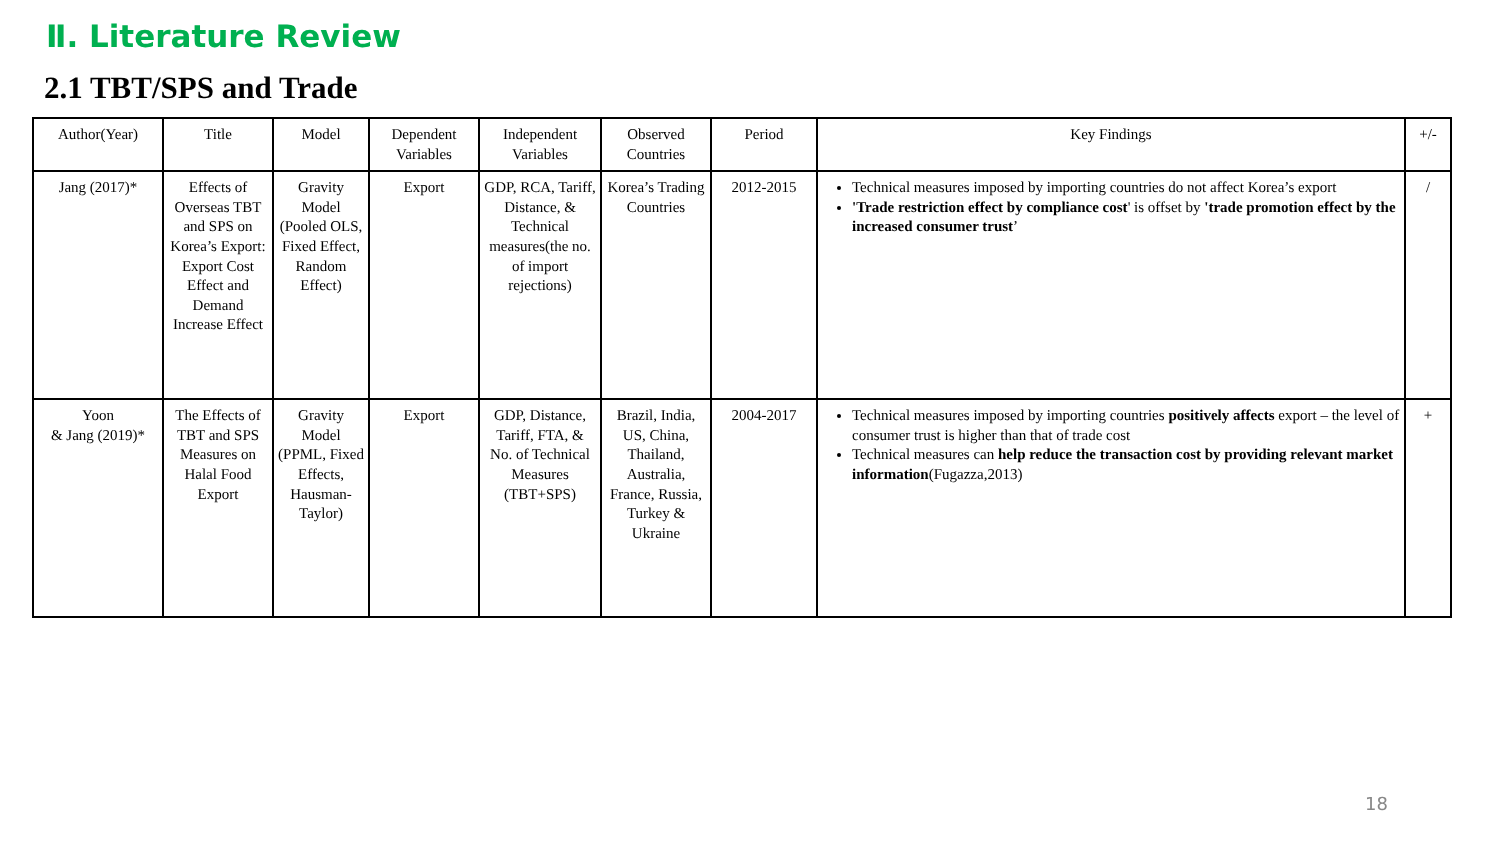Ⅱ. Literature Review
2.1 TBT/SPS and Trade
| Author(Year) | Title | Model | Dependent Variables | Independent Variables | Observed Countries | Period | Key Findings | +/- |
| --- | --- | --- | --- | --- | --- | --- | --- | --- |
| Jang (2017)* | Effects of Overseas TBT and SPS on Korea’s Export: Export Cost Effect and Demand Increase Effect | Gravity Model (Pooled OLS, Fixed Effect, Random Effect) | Export | GDP, RCA, Tariff, Distance, & Technical measures(the no. of import rejections) | Korea’s Trading Countries | 2012-2015 | Technical measures imposed by importing countries do not affect Korea’s export 'Trade restriction effect by compliance cost ' is offset by 'trade promotion effect by the increased consumer trust ’ | / |
| Yoon & Jang (2019)* | The Effects of TBT and SPS Measures on Halal Food Export | Gravity Model (PPML, Fixed Effects, Hausman-Taylor) | Export | GDP, Distance, Tariff, FTA, & No. of Technical Measures (TBT+SPS) | Brazil, India, US, China, Thailand, Australia, France, Russia, Turkey & Ukraine | 2004-2017 | Technical measures imposed by importing countries positively affects export – the level of consumer trust is higher than that of trade cost Technical measures can help reduce the transaction cost by providing relevant market information (Fugazza,2013) | + |
18